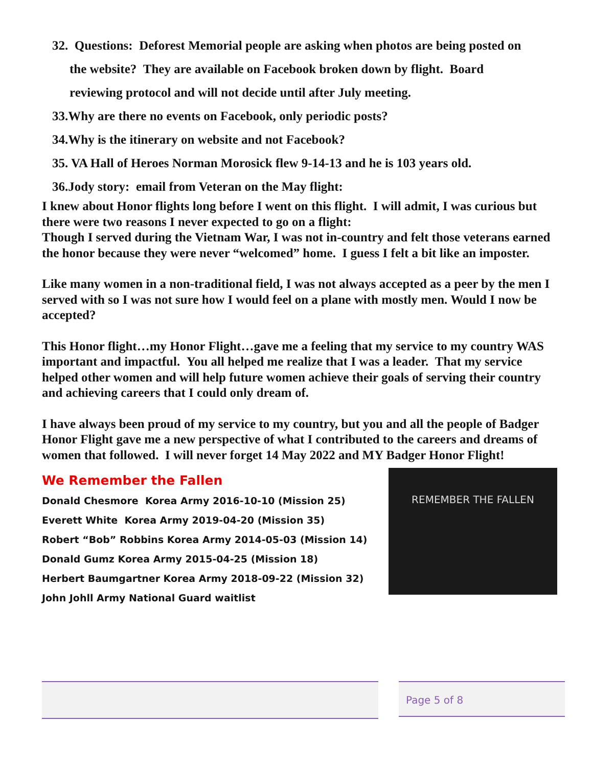32. Questions: Deforest Memorial people are asking when photos are being posted on
the website? They are available on Facebook broken down by flight. Board
reviewing protocol and will not decide until after July meeting.
33.Why are there no events on Facebook, only periodic posts?
34.Why is the itinerary on website and not Facebook?
35. VA Hall of Heroes Norman Morosick flew 9-14-13 and he is 103 years old.
36.Jody story: email from Veteran on the May flight:
I knew about Honor flights long before I went on this flight. I will admit, I was curious but there were two reasons I never expected to go on a flight:
Though I served during the Vietnam War, I was not in-country and felt those veterans earned the honor because they were never “welcomed” home. I guess I felt a bit like an imposter.
Like many women in a non-traditional field, I was not always accepted as a peer by the men I served with so I was not sure how I would feel on a plane with mostly men. Would I now be accepted?
This Honor flight…my Honor Flight…gave me a feeling that my service to my country WAS important and impactful. You all helped me realize that I was a leader. That my service helped other women and will help future women achieve their goals of serving their country and achieving careers that I could only dream of.
I have always been proud of my service to my country, but you and all the people of Badger Honor Flight gave me a new perspective of what I contributed to the careers and dreams of women that followed. I will never forget 14 May 2022 and MY Badger Honor Flight!
We Remember the Fallen
Donald Chesmore Korea Army 2016-10-10 (Mission 25)
Everett White Korea Army 2019-04-20 (Mission 35)
Robert “Bob” Robbins Korea Army 2014-05-03 (Mission 14)
Donald Gumz Korea Army 2015-04-25 (Mission 18)
Herbert Baumgartner Korea Army 2018-09-22 (Mission 32)
John Johll Army National Guard waitlist
REMEMBER THE FALLEN
Page 5 of 8